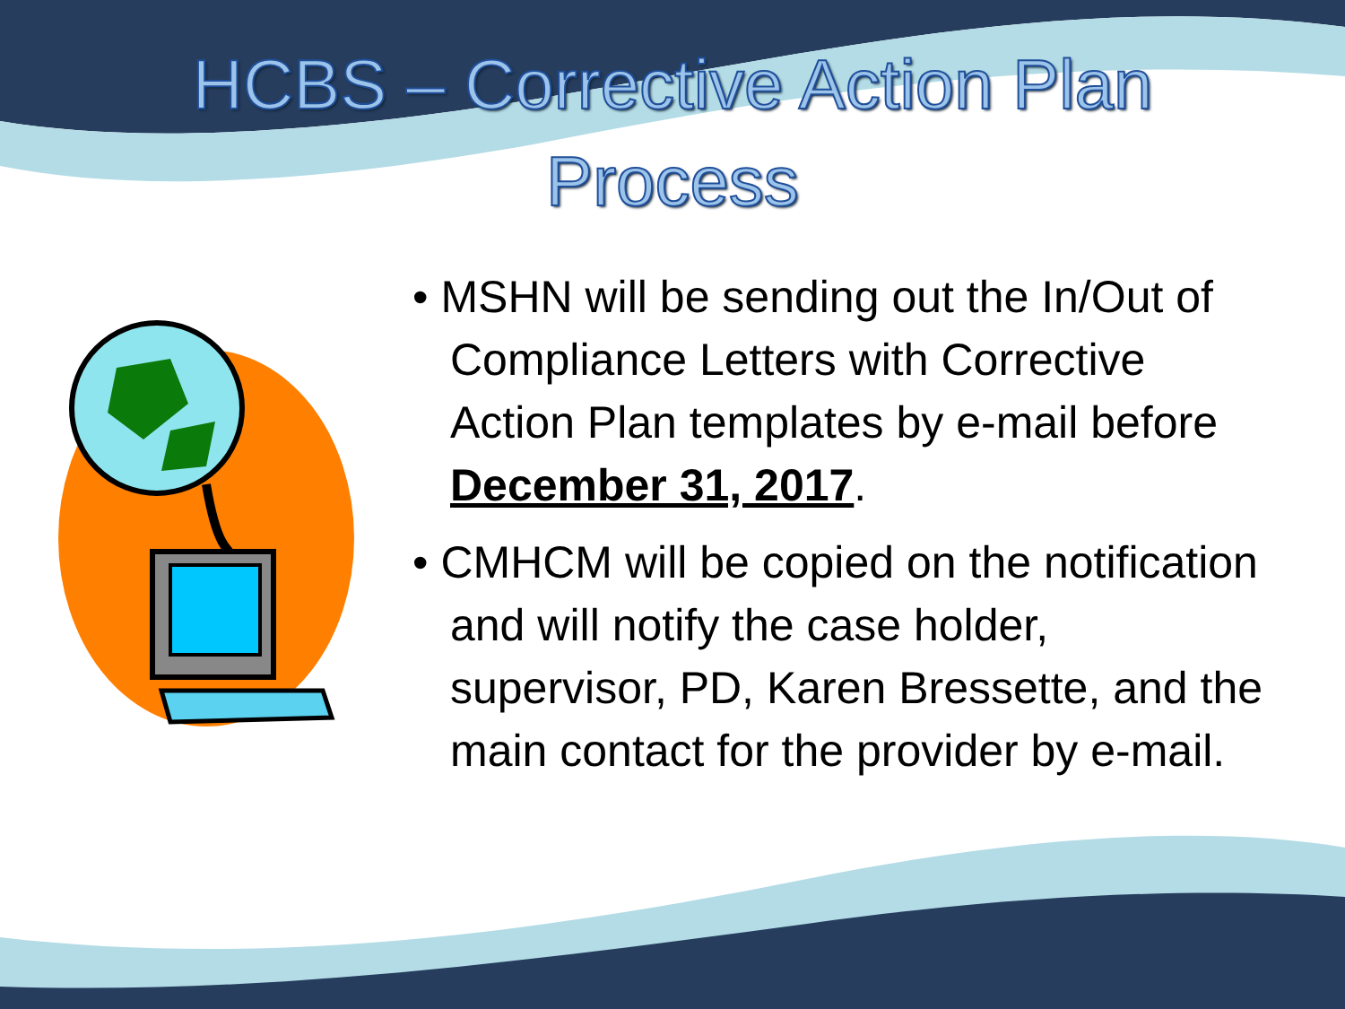HCBS – Corrective Action Plan
Process
• MSHN will be sending out the In/Out of Compliance Letters with Corrective Action Plan templates by e-mail before December 31, 2017.
• CMHCM will be copied on the notification and will notify the case holder, supervisor, PD, Karen Bressette, and the main contact for the provider by e-mail.